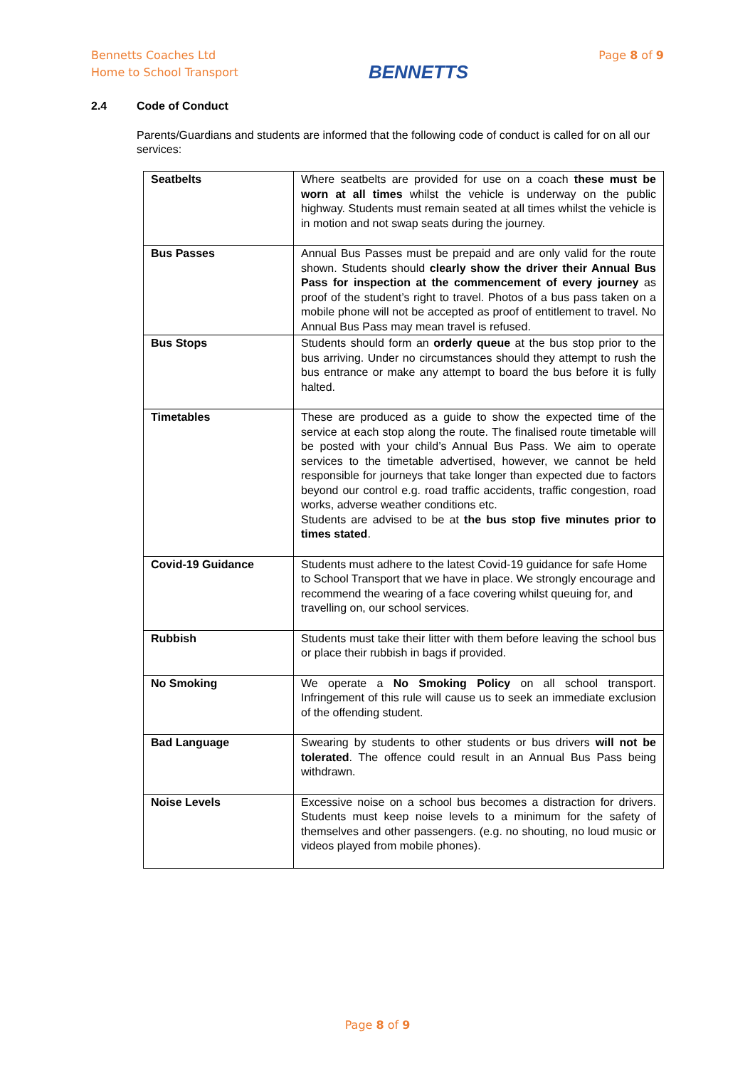Bennetts Coaches Ltd
Home to School Transport
BENNETTS
Page 8 of 9
2.4 Code of Conduct
Parents/Guardians and students are informed that the following code of conduct is called for on all our services:
| Seatbelts | Where seatbelts are provided for use on a coach these must be worn at all times whilst the vehicle is underway on the public highway. Students must remain seated at all times whilst the vehicle is in motion and not swap seats during the journey. |
| Bus Passes | Annual Bus Passes must be prepaid and are only valid for the route shown. Students should clearly show the driver their Annual Bus Pass for inspection at the commencement of every journey as proof of the student’s right to travel. Photos of a bus pass taken on a mobile phone will not be accepted as proof of entitlement to travel. No Annual Bus Pass may mean travel is refused. |
| Bus Stops | Students should form an orderly queue at the bus stop prior to the bus arriving. Under no circumstances should they attempt to rush the bus entrance or make any attempt to board the bus before it is fully halted. |
| Timetables | These are produced as a guide to show the expected time of the service at each stop along the route. The finalised route timetable will be posted with your child’s Annual Bus Pass. We aim to operate services to the timetable advertised, however, we cannot be held responsible for journeys that take longer than expected due to factors beyond our control e.g. road traffic accidents, traffic congestion, road works, adverse weather conditions etc. Students are advised to be at the bus stop five minutes prior to times stated . |
| Covid-19 Guidance | Students must adhere to the latest Covid-19 guidance for safe Home to School Transport that we have in place. We strongly encourage and recommend the wearing of a face covering whilst queuing for, and travelling on, our school services. |
| Rubbish | Students must take their litter with them before leaving the school bus or place their rubbish in bags if provided. |
| No Smoking | We operate a No Smoking Policy on all school transport. Infringement of this rule will cause us to seek an immediate exclusion of the offending student. |
| Bad Language | Swearing by students to other students or bus drivers will not be tolerated . The offence could result in an Annual Bus Pass being withdrawn. |
| Noise Levels | Excessive noise on a school bus becomes a distraction for drivers. Students must keep noise levels to a minimum for the safety of themselves and other passengers. (e.g. no shouting, no loud music or videos played from mobile phones). |
Page 8 of 9